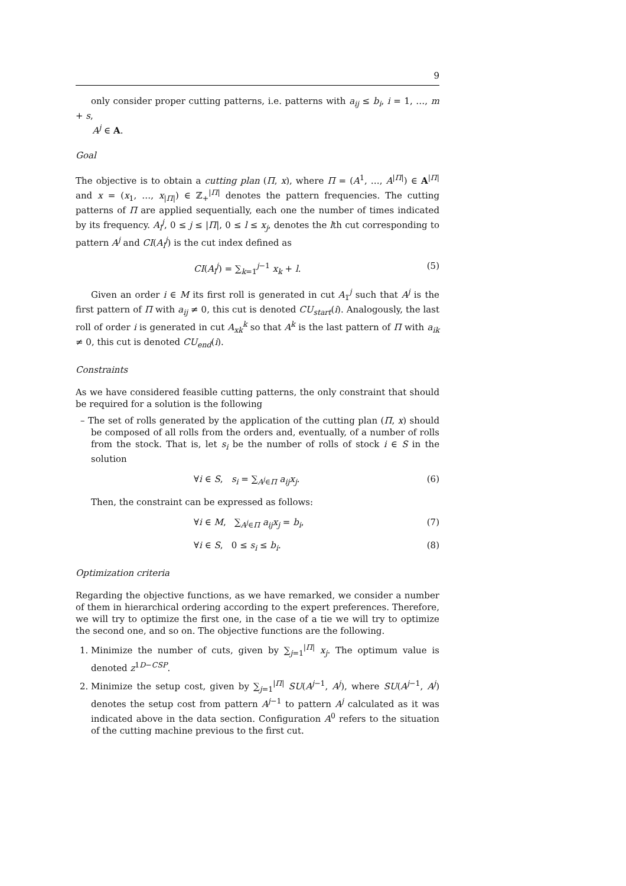9
only consider proper cutting patterns, i.e. patterns with a<sub>ij</sub> ≤ b<sub>i</sub>, i = 1, …, m + s,
A<sup>j</sup> ∈ A.
Goal
The objective is to obtain a cutting plan (Π, x), where Π = (A<sup>1</sup>, …, A<sup>|Π|</sup>) ∈ A<sup>|Π|</sup> and x = (x<sub>1</sub>, …, x<sub>|Π|</sub>) ∈ ℤ<sub>+</sub><sup>|Π|</sup> denotes the pattern frequencies. The cutting patterns of Π are applied sequentially, each one the number of times indicated by its frequency. A<sub>l</sub><sup>j</sup>, 0 ≤ j ≤ |Π|, 0 ≤ l ≤ x<sub>j</sub>, denotes the lth cut corresponding to pattern A<sup>j</sup> and CI(A<sub>l</sub><sup>j</sup>) is the cut index defined as
CI(A<sub>l</sub><sup>j</sup>) = ∑<sub>k=1</sub><sup>j−1</sup> x<sub>k</sub> + l. (5)
Given an order i ∈ M its first roll is generated in cut A<sub>1</sub><sup>j</sup> such that A<sup>j</sup> is the first pattern of Π with a<sub>ij</sub> ≠ 0, this cut is denoted CU<sub>start</sub>(i). Analogously, the last roll of order i is generated in cut A<sub>xk</sub><sup>k</sup> so that A<sup>k</sup> is the last pattern of Π with a<sub>ik</sub> ≠ 0, this cut is denoted CU<sub>end</sub>(i).
Constraints
As we have considered feasible cutting patterns, the only constraint that should be required for a solution is the following
– The set of rolls generated by the application of the cutting plan (Π, x) should be composed of all rolls from the orders and, eventually, of a number of rolls from the stock. That is, let s<sub>i</sub> be the number of rolls of stock i ∈ S in the solution
∀i ∈ S, s<sub>i</sub> = ∑<sub>A<sup>j</sup>∈Π</sub> a<sub>ij</sub>x<sub>j</sub>. (6)
Then, the constraint can be expressed as follows:
∀i ∈ M, ∑<sub>A<sup>j</sup>∈Π</sub> a<sub>ij</sub>x<sub>j</sub> = b<sub>i</sub>, (7)
∀i ∈ S, 0 ≤ s<sub>i</sub> ≤ b<sub>i</sub>. (8)
Optimization criteria
Regarding the objective functions, as we have remarked, we consider a number of them in hierarchical ordering according to the expert preferences. Therefore, we will try to optimize the first one, in the case of a tie we will try to optimize the second one, and so on. The objective functions are the following.
1. Minimize the number of cuts, given by ∑<sub>j=1</sub><sup>|Π|</sup> x<sub>j</sub>. The optimum value is denoted z<sup>1D−CSP</sup>.
2. Minimize the setup cost, given by ∑<sub>j=1</sub><sup>|Π|</sup> SU(A<sup>j−1</sup>, A<sup>j</sup>), where SU(A<sup>j−1</sup>, A<sup>j</sup>) denotes the setup cost from pattern A<sup>j−1</sup> to pattern A<sup>j</sup> calculated as it was indicated above in the data section. Configuration A<sup>0</sup> refers to the situation of the cutting machine previous to the first cut.